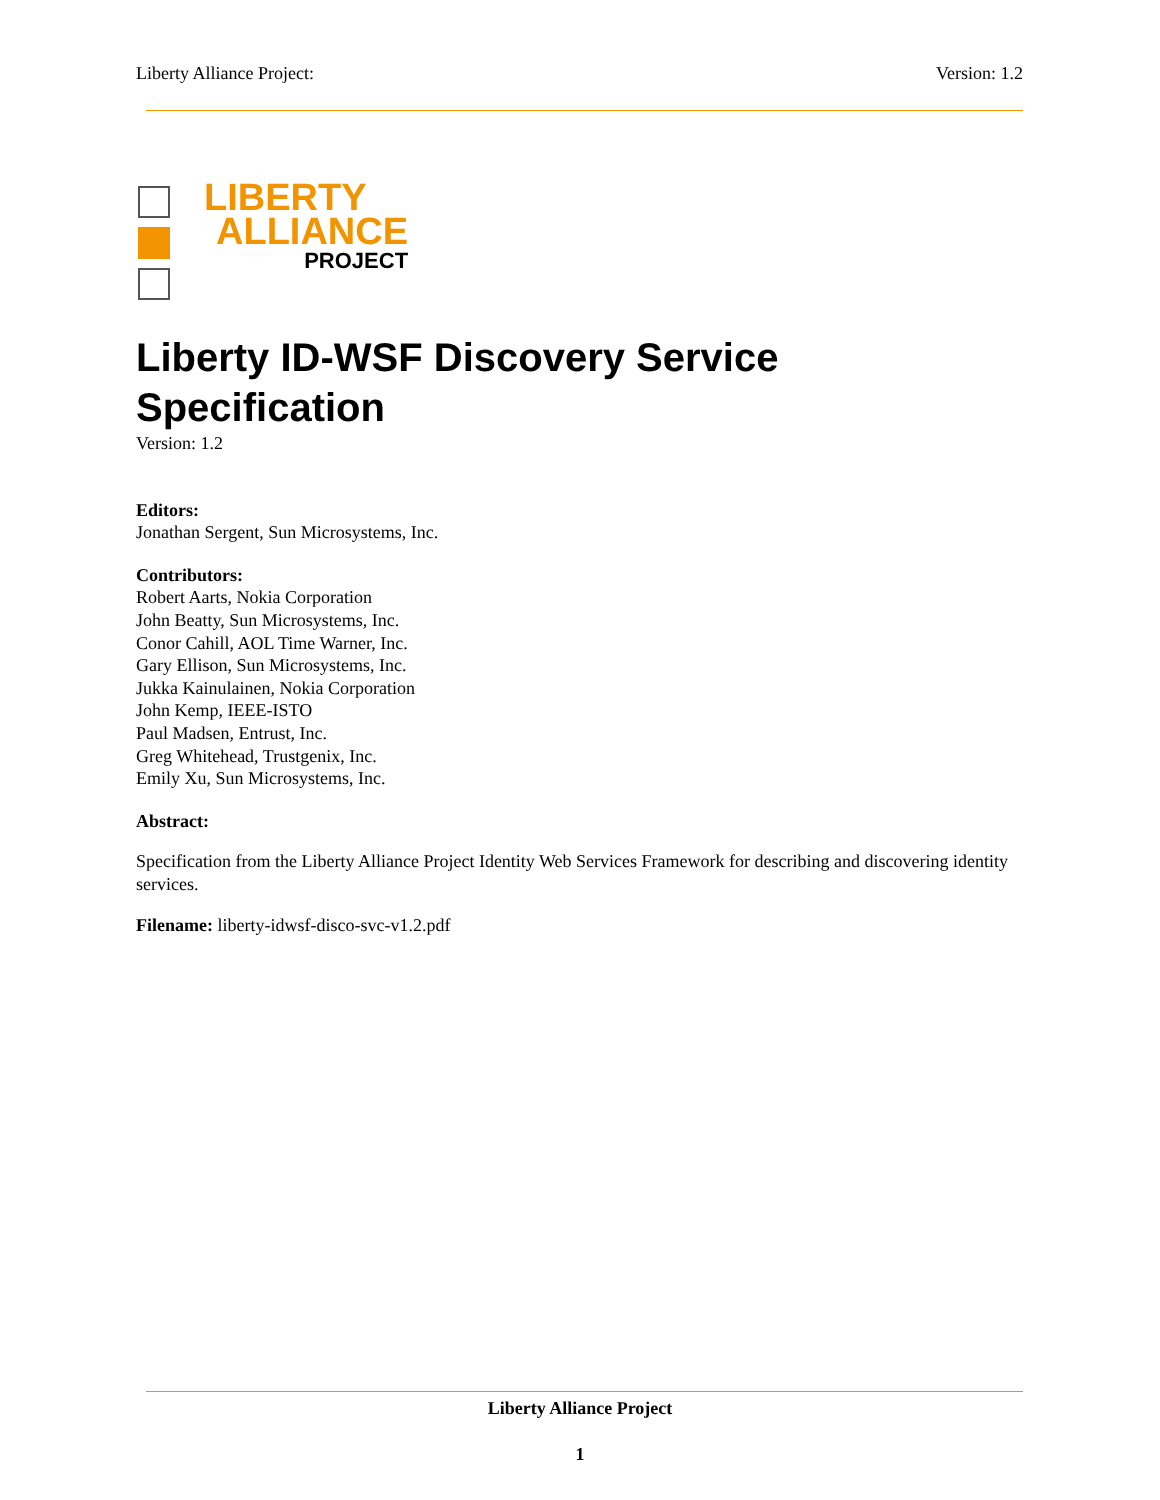Liberty Alliance Project: Version: 1.2
LIBERTY
ALLIANCE
PROJECT
Liberty ID-WSF Discovery Service Specification
Version: 1.2
Editors:
Jonathan Sergent, Sun Microsystems, Inc.
Contributors:
Robert Aarts, Nokia Corporation
John Beatty, Sun Microsystems, Inc.
Conor Cahill, AOL Time Warner, Inc.
Gary Ellison, Sun Microsystems, Inc.
Jukka Kainulainen, Nokia Corporation
John Kemp, IEEE-ISTO
Paul Madsen, Entrust, Inc.
Greg Whitehead, Trustgenix, Inc.
Emily Xu, Sun Microsystems, Inc.
Abstract:
Specification from the Liberty Alliance Project Identity Web Services Framework for describing and discovering identity services.
Filename: liberty-idwsf-disco-svc-v1.2.pdf
Liberty Alliance Project
1